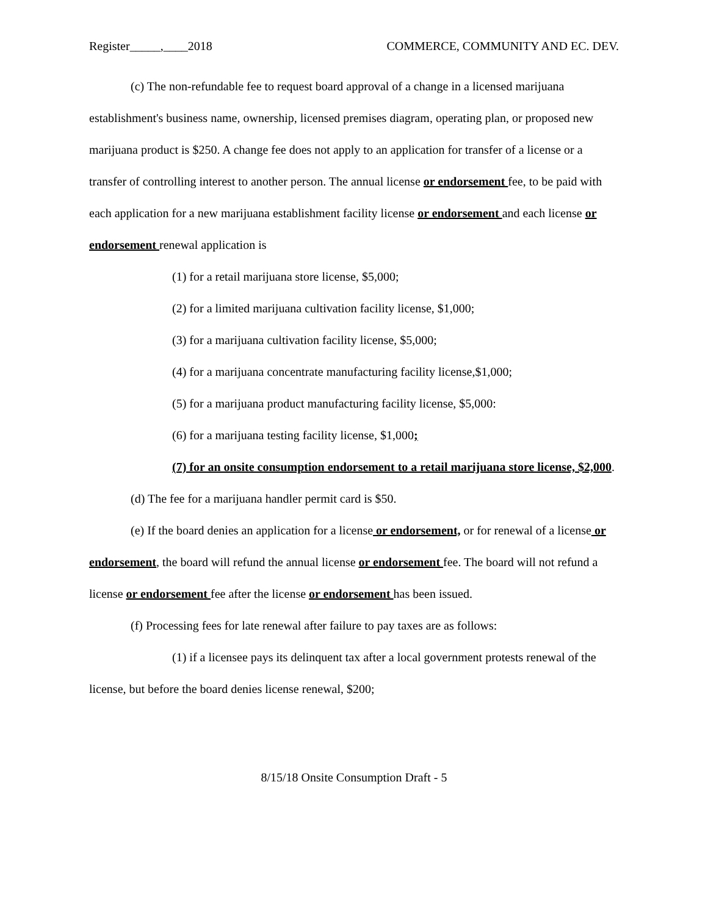Register_____,____2018 COMMERCE, COMMUNITY AND EC. DEV.
(c) The non-refundable fee to request board approval of a change in a licensed marijuana establishment's business name, ownership, licensed premises diagram, operating plan, or proposed new marijuana product is $250. A change fee does not apply to an application for transfer of a license or a transfer of controlling interest to another person. The annual license or endorsement fee, to be paid with each application for a new marijuana establishment facility license or endorsement and each license or endorsement renewal application is
(1) for a retail marijuana store license, $5,000;
(2) for a limited marijuana cultivation facility license, $1,000;
(3) for a marijuana cultivation facility license, $5,000;
(4) for a marijuana concentrate manufacturing facility license,$1,000;
(5) for a marijuana product manufacturing facility license, $5,000:
(6) for a marijuana testing facility license, $1,000;
(7) for an onsite consumption endorsement to a retail marijuana store license, $2,000.
(d) The fee for a marijuana handler permit card is $50.
(e) If the board denies an application for a license or endorsement, or for renewal of a license or endorsement, the board will refund the annual license or endorsement fee. The board will not refund a license or endorsement fee after the license or endorsement has been issued.
(f) Processing fees for late renewal after failure to pay taxes are as follows:
(1) if a licensee pays its delinquent tax after a local government protests renewal of the license, but before the board denies license renewal, $200;
8/15/18 Onsite Consumption Draft - 5